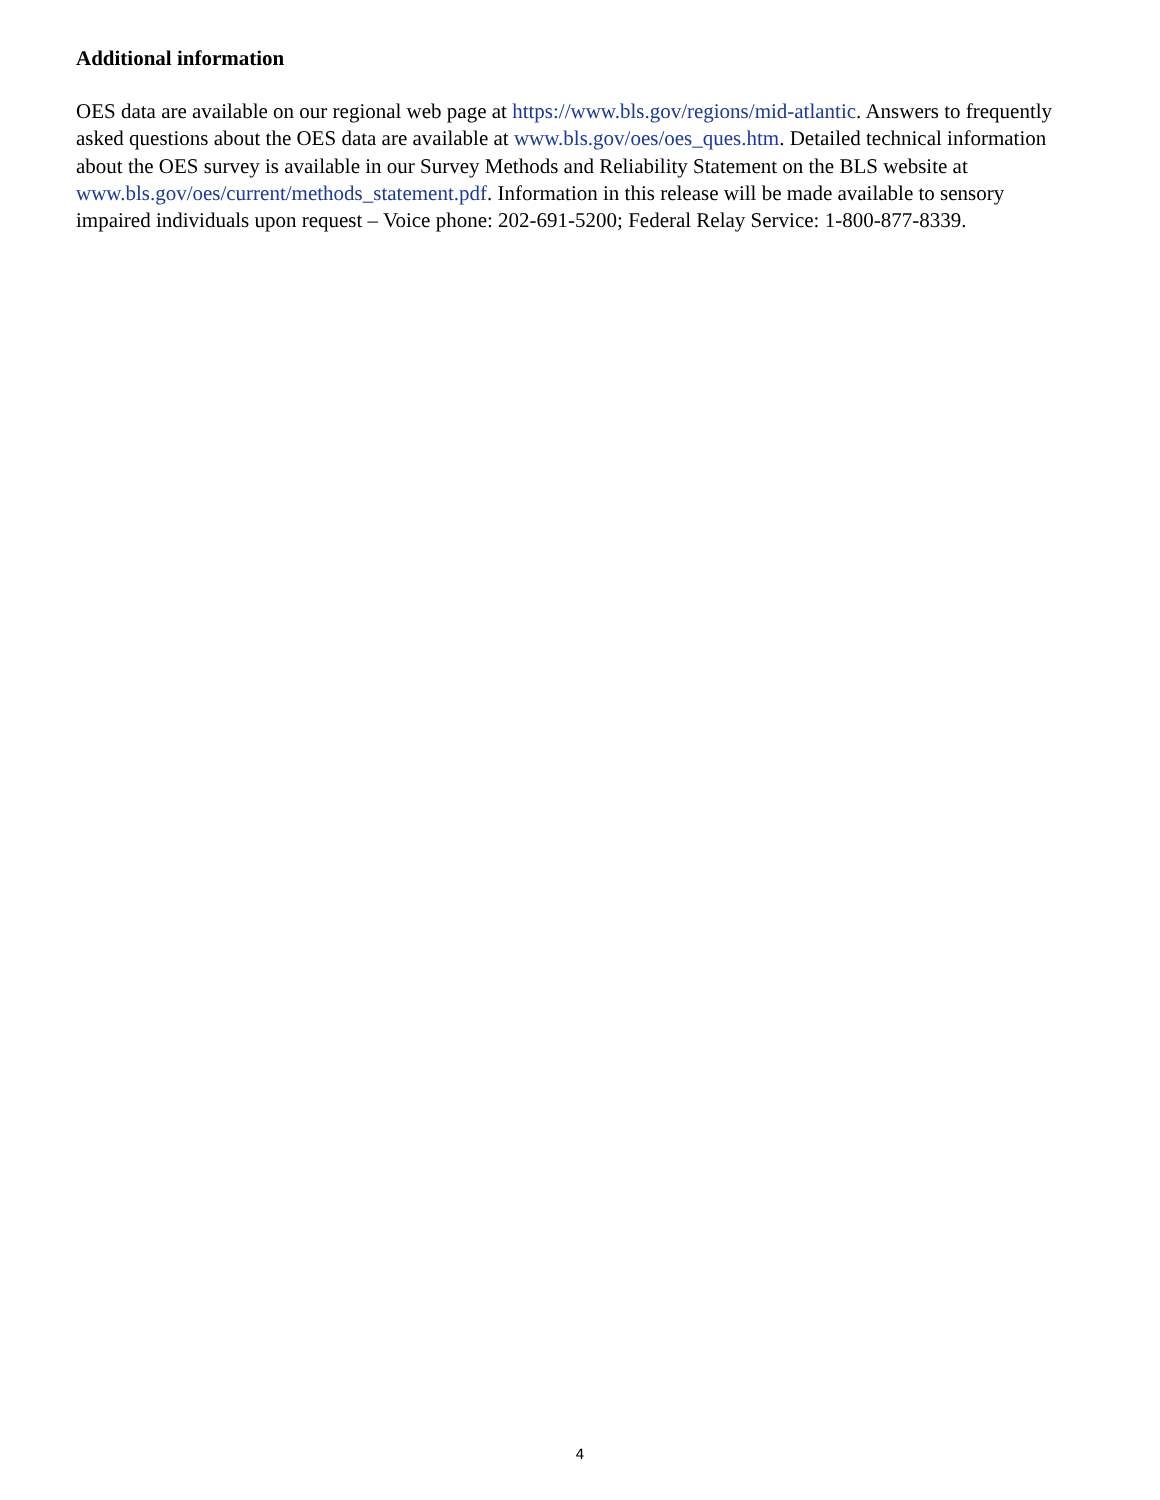Additional information
OES data are available on our regional web page at https://www.bls.gov/regions/mid-atlantic. Answers to frequently asked questions about the OES data are available at www.bls.gov/oes/oes_ques.htm. Detailed technical information about the OES survey is available in our Survey Methods and Reliability Statement on the BLS website at www.bls.gov/oes/current/methods_statement.pdf. Information in this release will be made available to sensory impaired individuals upon request – Voice phone: 202-691-5200; Federal Relay Service: 1-800-877-8339.
4